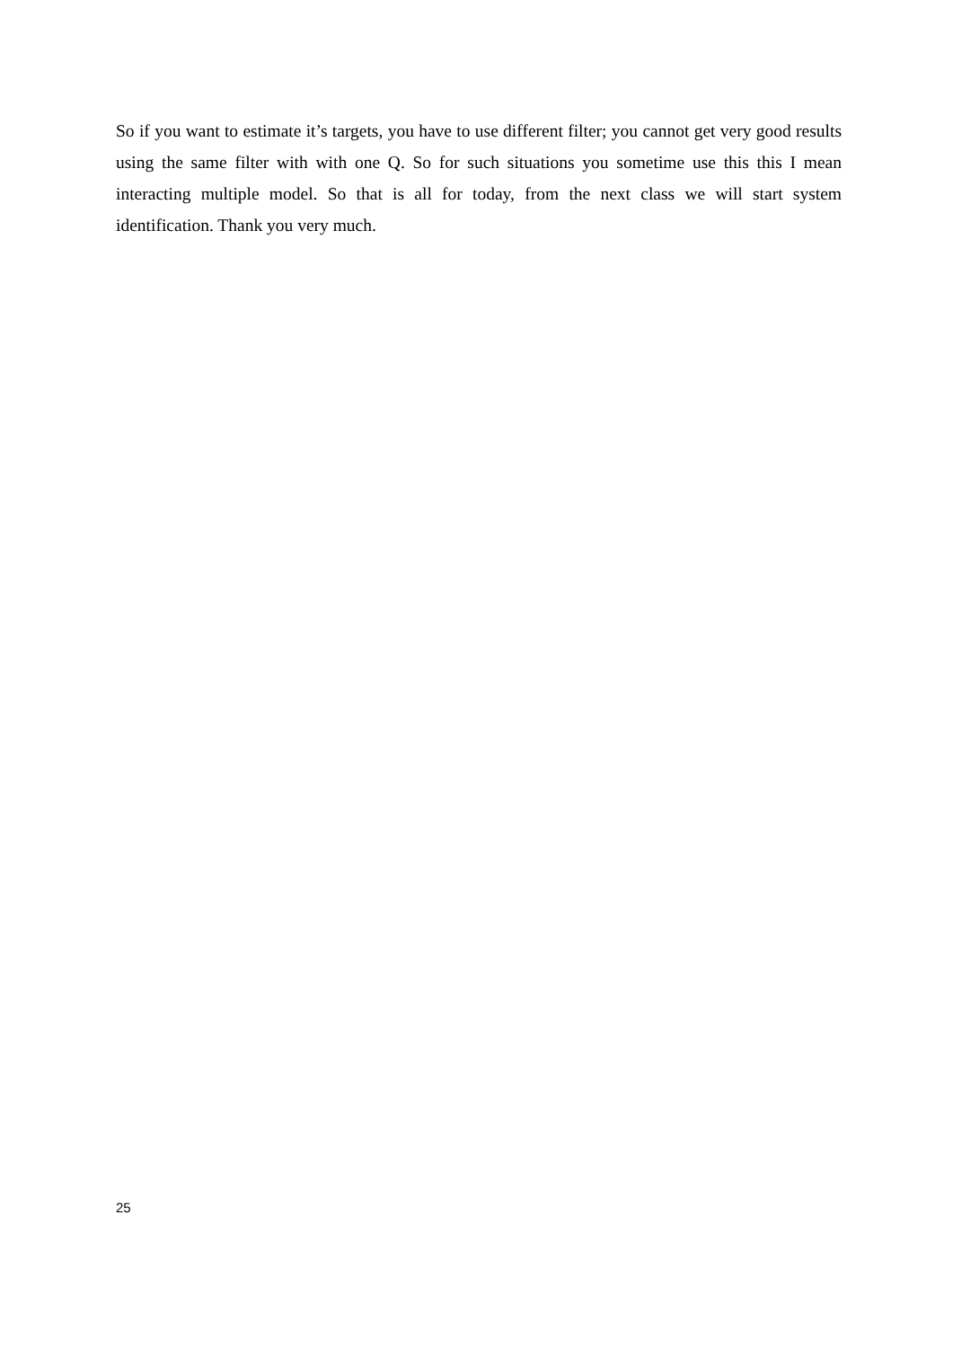So if you want to estimate it’s targets, you have to use different filter; you cannot get very good results using the same filter with with one Q. So for such situations you sometime use this this I mean interacting multiple model. So that is all for today, from the next class we will start system identification. Thank you very much.
25